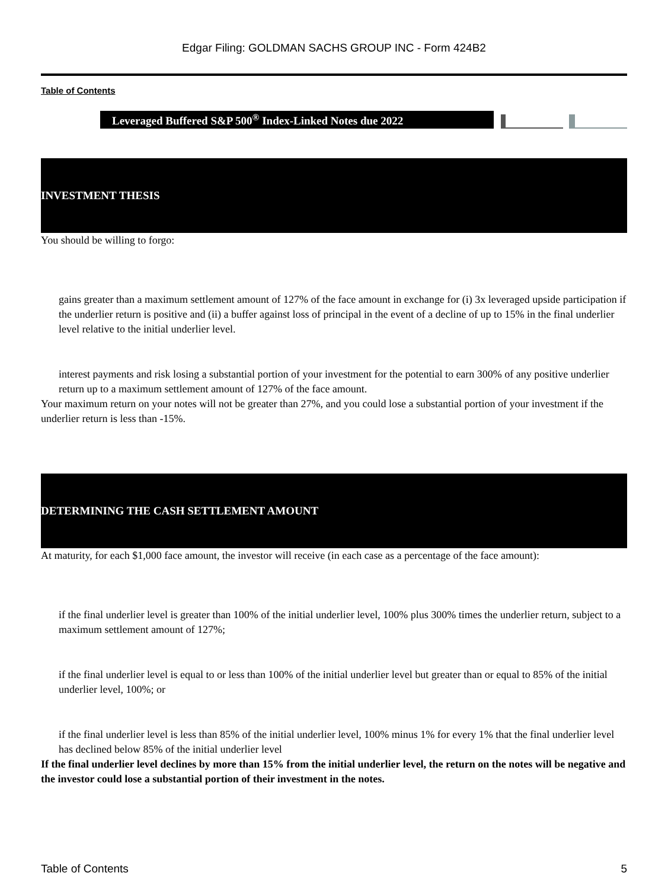Edgar Filing: GOLDMAN SACHS GROUP INC - Form 424B2
Table of Contents
Leveraged Buffered S&P 500<sup>®</sup> Index-Linked Notes due 2022
INVESTMENT THESIS
You should be willing to forgo:
gains greater than a maximum settlement amount of 127% of the face amount in exchange for (i) 3x leveraged upside participation if the underlier return is positive and (ii) a buffer against loss of principal in the event of a decline of up to 15% in the final underlier level relative to the initial underlier level.
interest payments and risk losing a substantial portion of your investment for the potential to earn 300% of any positive underlier return up to a maximum settlement amount of 127% of the face amount.
Your maximum return on your notes will not be greater than 27%, and you could lose a substantial portion of your investment if the underlier return is less than -15%.
DETERMINING THE CASH SETTLEMENT AMOUNT
At maturity, for each $1,000 face amount, the investor will receive (in each case as a percentage of the face amount):
if the final underlier level is greater than 100% of the initial underlier level, 100% plus 300% times the underlier return, subject to a maximum settlement amount of 127%;
if the final underlier level is equal to or less than 100% of the initial underlier level but greater than or equal to 85% of the initial underlier level, 100%; or
if the final underlier level is less than 85% of the initial underlier level, 100% minus 1% for every 1% that the final underlier level has declined below 85% of the initial underlier level
If the final underlier level declines by more than 15% from the initial underlier level, the return on the notes will be negative and the investor could lose a substantial portion of their investment in the notes.
Table of Contents 5